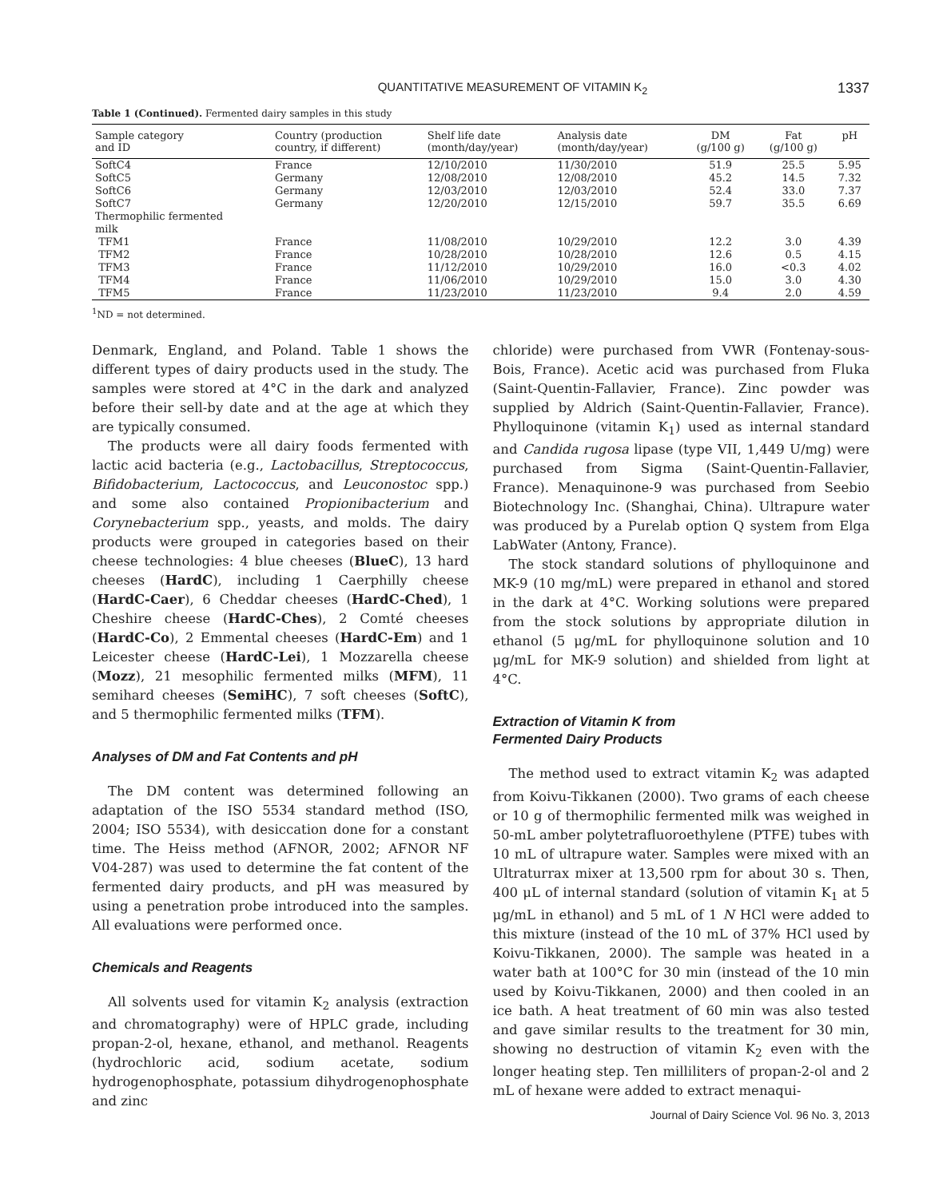QUANTITATIVE MEASUREMENT OF VITAMIN K<sub>2</sub> 1337
Table 1 (Continued). Fermented dairy samples in this study
| Sample category and ID | Country (production country, if different) | Shelf life date (month/day/year) | Analysis date (month/day/year) | DM (g/100 g) | Fat (g/100 g) | pH |
| --- | --- | --- | --- | --- | --- | --- |
| SoftC4 | France | 12/10/2010 | 11/30/2010 | 51.9 | 25.5 | 5.95 |
| SoftC5 | Germany | 12/08/2010 | 12/08/2010 | 45.2 | 14.5 | 7.32 |
| SoftC6 | Germany | 12/03/2010 | 12/03/2010 | 52.4 | 33.0 | 7.37 |
| SoftC7 | Germany | 12/20/2010 | 12/15/2010 | 59.7 | 35.5 | 6.69 |
| Thermophilic fermented milk | | | | | | |
| TFM1 | France | 11/08/2010 | 10/29/2010 | 12.2 | 3.0 | 4.39 |
| TFM2 | France | 10/28/2010 | 10/28/2010 | 12.6 | 0.5 | 4.15 |
| TFM3 | France | 11/12/2010 | 10/29/2010 | 16.0 | <0.3 | 4.02 |
| TFM4 | France | 11/06/2010 | 10/29/2010 | 15.0 | 3.0 | 4.30 |
| TFM5 | France | 11/23/2010 | 11/23/2010 | 9.4 | 2.0 | 4.59 |
<sup>1</sup> ND = not determined.
Denmark, England, and Poland. Table 1 shows the different types of dairy products used in the study. The samples were stored at 4°C in the dark and analyzed before their sell-by date and at the age at which they are typically consumed.
The products were all dairy foods fermented with lactic acid bacteria (e.g., Lactobacillus, Streptococcus, Bifidobacterium, Lactococcus, and Leuconostoc spp.) and some also contained Propionibacterium and Corynebacterium spp., yeasts, and molds. The dairy products were grouped in categories based on their cheese technologies: 4 blue cheeses (BlueC), 13 hard cheeses (HardC), including 1 Caerphilly cheese (HardC-Caer), 6 Cheddar cheeses (HardC-Ched), 1 Cheshire cheese (HardC-Ches), 2 Comté cheeses (HardC-Co), 2 Emmental cheeses (HardC-Em) and 1 Leicester cheese (HardC-Lei), 1 Mozzarella cheese (Mozz), 21 mesophilic fermented milks (MFM), 11 semihard cheeses (SemiHC), 7 soft cheeses (SoftC), and 5 thermophilic fermented milks (TFM).
Analyses of DM and Fat Contents and pH
The DM content was determined following an adaptation of the ISO 5534 standard method (ISO, 2004; ISO 5534), with desiccation done for a constant time. The Heiss method (AFNOR, 2002; AFNOR NF V04-287) was used to determine the fat content of the fermented dairy products, and pH was measured by using a penetration probe introduced into the samples. All evaluations were performed once.
Chemicals and Reagents
All solvents used for vitamin K<sub>2</sub> analysis (extraction and chromatography) were of HPLC grade, including propan-2-ol, hexane, ethanol, and methanol. Reagents (hydrochloric acid, sodium acetate, sodium hydrogenophosphate, potassium dihydrogenophosphate and zinc
chloride) were purchased from VWR (Fontenay-sous-Bois, France). Acetic acid was purchased from Fluka (Saint-Quentin-Fallavier, France). Zinc powder was supplied by Aldrich (Saint-Quentin-Fallavier, France). Phylloquinone (vitamin K<sub>1</sub>) used as internal standard and Candida rugosa lipase (type VII, 1,449 U/mg) were purchased from Sigma (Saint-Quentin-Fallavier, France). Menaquinone-9 was purchased from Seebio Biotechnology Inc. (Shanghai, China). Ultrapure water was produced by a Purelab option Q system from Elga LabWater (Antony, France).
The stock standard solutions of phylloquinone and MK-9 (10 mg/mL) were prepared in ethanol and stored in the dark at 4°C. Working solutions were prepared from the stock solutions by appropriate dilution in ethanol (5 μg/mL for phylloquinone solution and 10 μg/mL for MK-9 solution) and shielded from light at 4°C.
Extraction of Vitamin K from
Fermented Dairy Products
The method used to extract vitamin K<sub>2</sub> was adapted from Koivu-Tikkanen (2000). Two grams of each cheese or 10 g of thermophilic fermented milk was weighed in 50-mL amber polytetrafluoroethylene (PTFE) tubes with 10 mL of ultrapure water. Samples were mixed with an Ultraturrax mixer at 13,500 rpm for about 30 s. Then, 400 μL of internal standard (solution of vitamin K<sub>1</sub> at 5 μg/mL in ethanol) and 5 mL of 1 N HCl were added to this mixture (instead of the 10 mL of 37% HCl used by Koivu-Tikkanen, 2000). The sample was heated in a water bath at 100°C for 30 min (instead of the 10 min used by Koivu-Tikkanen, 2000) and then cooled in an ice bath. A heat treatment of 60 min was also tested and gave similar results to the treatment for 30 min, showing no destruction of vitamin K<sub>2</sub> even with the longer heating step. Ten milliliters of propan-2-ol and 2 mL of hexane were added to extract menaqui-
Journal of Dairy Science Vol. 96 No. 3, 2013